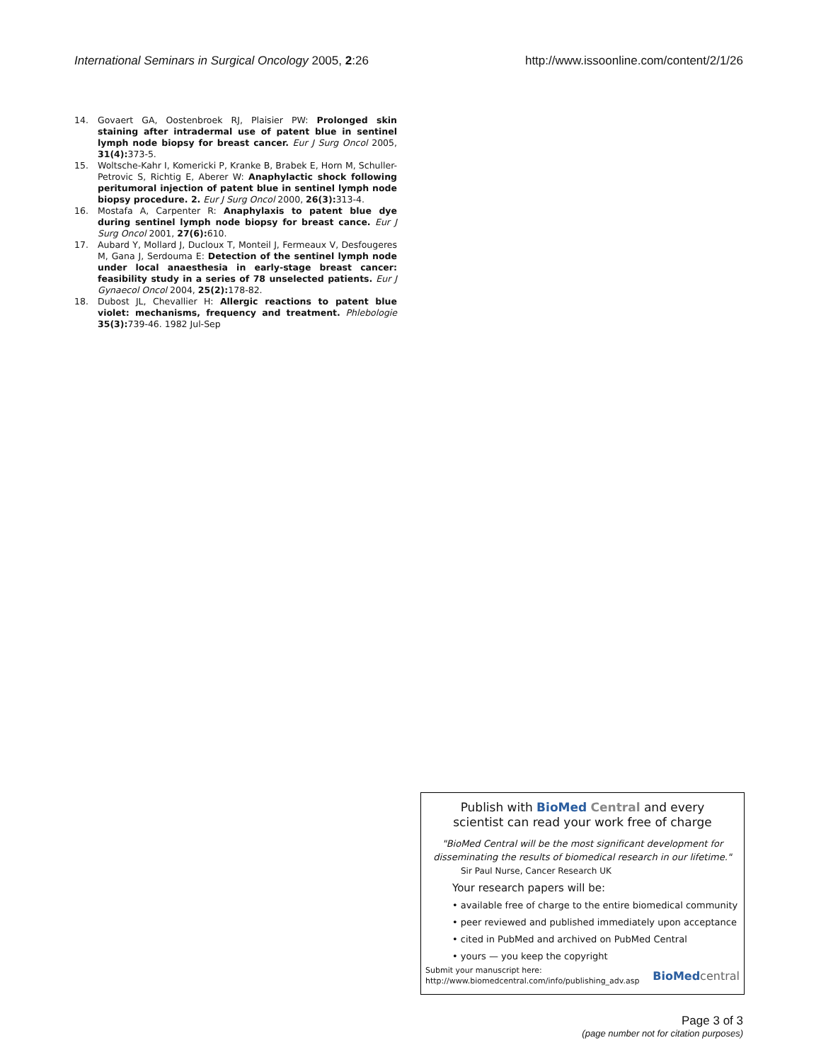International Seminars in Surgical Oncology 2005, 2:26 http://www.issoonline.com/content/2/1/26
14. Govaert GA, Oostenbroek RJ, Plaisier PW: Prolonged skin staining after intradermal use of patent blue in sentinel lymph node biopsy for breast cancer. Eur J Surg Oncol 2005, 31(4): 373-5.
15. Woltsche-Kahr I, Komericki P, Kranke B, Brabek E, Horn M, Schuller-Petrovic S, Richtig E, Aberer W: Anaphylactic shock following peritumoral injection of patent blue in sentinel lymph node biopsy procedure. 2. Eur J Surg Oncol 2000, 26(3): 313-4.
16. Mostafa A, Carpenter R: Anaphylaxis to patent blue dye during sentinel lymph node biopsy for breast cance. Eur J Surg Oncol 2001, 27(6): 610.
17. Aubard Y, Mollard J, Ducloux T, Monteil J, Fermeaux V, Desfougeres M, Gana J, Serdouma E: Detection of the sentinel lymph node under local anaesthesia in early-stage breast cancer: feasibility study in a series of 78 unselected patients. Eur J Gynaecol Oncol 2004, 25(2): 178-82.
18. Dubost JL, Chevallier H: Allergic reactions to patent blue violet: mechanisms, frequency and treatment. Phlebologie 35(3): 739-46. 1982 Jul-Sep
Publish with BioMed Central and every
scientist can read your work free of charge
"BioMed Central will be the most significant development for disseminating the results of biomedical research in our lifetime."
Sir Paul Nurse, Cancer Research UK
Your research papers will be:
• available free of charge to the entire biomedical community
• peer reviewed and published immediately upon acceptance
• cited in PubMed and archived on PubMed Central
• yours — you keep the copyright
Submit your manuscript here:
http://www.biomedcentral.com/info/publishing_adv.asp
BioMed central
Page 3 of 3
(page number not for citation purposes)